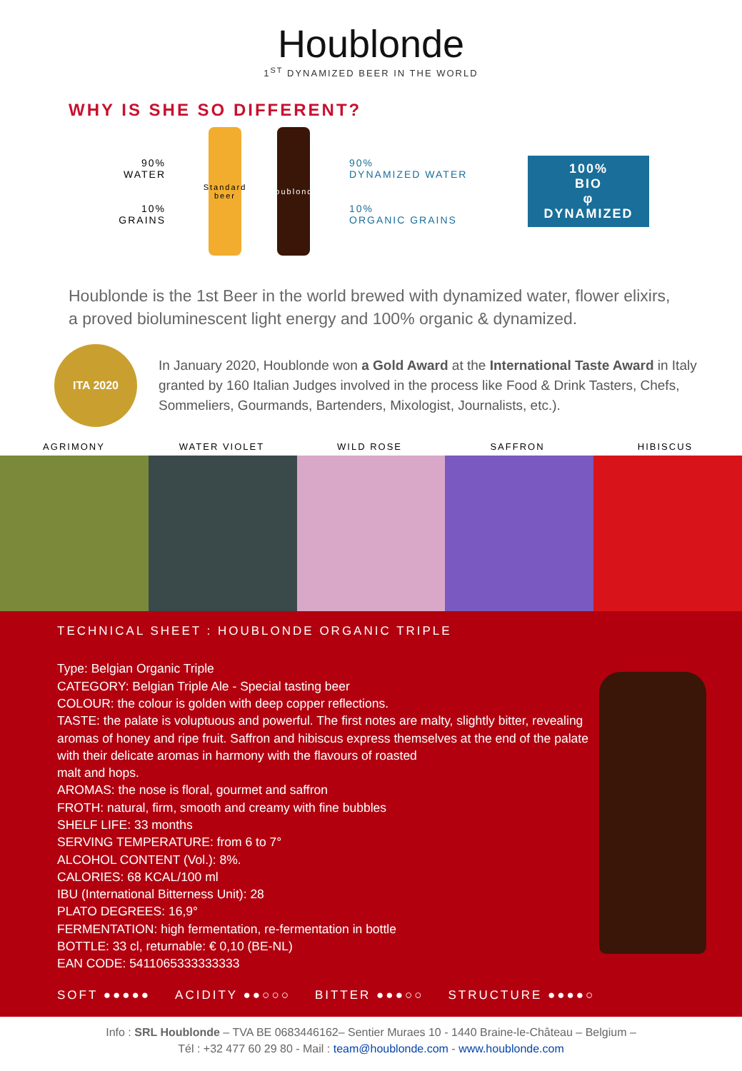Houblonde
1<sup>ST</sup> DYNAMIZED BEER IN THE WORLD
WHY IS SHE SO DIFFERENT?
90%
WATER
10%
GRAINS
Standard beer
Houblonde
90%
DYNAMIZED WATER
10%
ORGANIC GRAINS
100%
BIO
φ
DYNAMIZED
Houblonde is the 1st Beer in the world brewed with dynamized water, flower elixirs, a proved bioluminescent light energy and 100% organic & dynamized.
ITA 2020
In January 2020, Houblonde won a Gold Award at the International Taste Award in Italy granted by 160 Italian Judges involved in the process like Food & Drink Tasters, Chefs, Sommeliers, Gourmands, Bartenders, Mixologist, Journalists, etc.).
AGRIMONY WATER VIOLET WILD ROSE SAFFRON HIBISCUS
TECHNICAL SHEET : HOUBLONDE ORGANIC TRIPLE
Type: Belgian Organic Triple
CATEGORY: Belgian Triple Ale - Special tasting beer
COLOUR: the colour is golden with deep copper reflections.
TASTE: the palate is voluptuous and powerful. The first notes are malty, slightly bitter, revealing aromas of honey and ripe fruit. Saffron and hibiscus express themselves at the end of the palate with their delicate aromas in harmony with the flavours of roasted
malt and hops.
AROMAS: the nose is floral, gourmet and saffron
FROTH: natural, firm, smooth and creamy with fine bubbles
SHELF LIFE: 33 months
SERVING TEMPERATURE: from 6 to 7°
ALCOHOL CONTENT (Vol.): 8%.
CALORIES: 68 KCAL/100 ml
IBU (International Bitterness Unit): 28
PLATO DEGREES: 16,9°
FERMENTATION: high fermentation, re-fermentation in bottle
BOTTLE: 33 cl, returnable: € 0,10 (BE-NL)
EAN CODE: 5411065333333333
SOFT ●●●●● ACIDITY ●●○○○ BITTER ●●●○○ STRUCTURE ●●●●○
Info : SRL Houblonde – TVA BE 0683446162– Sentier Muraes 10 - 1440 Braine-le-Château – Belgium –
Tél : +32 477 60 29 80 - Mail : team@houblonde.com - www.houblonde.com